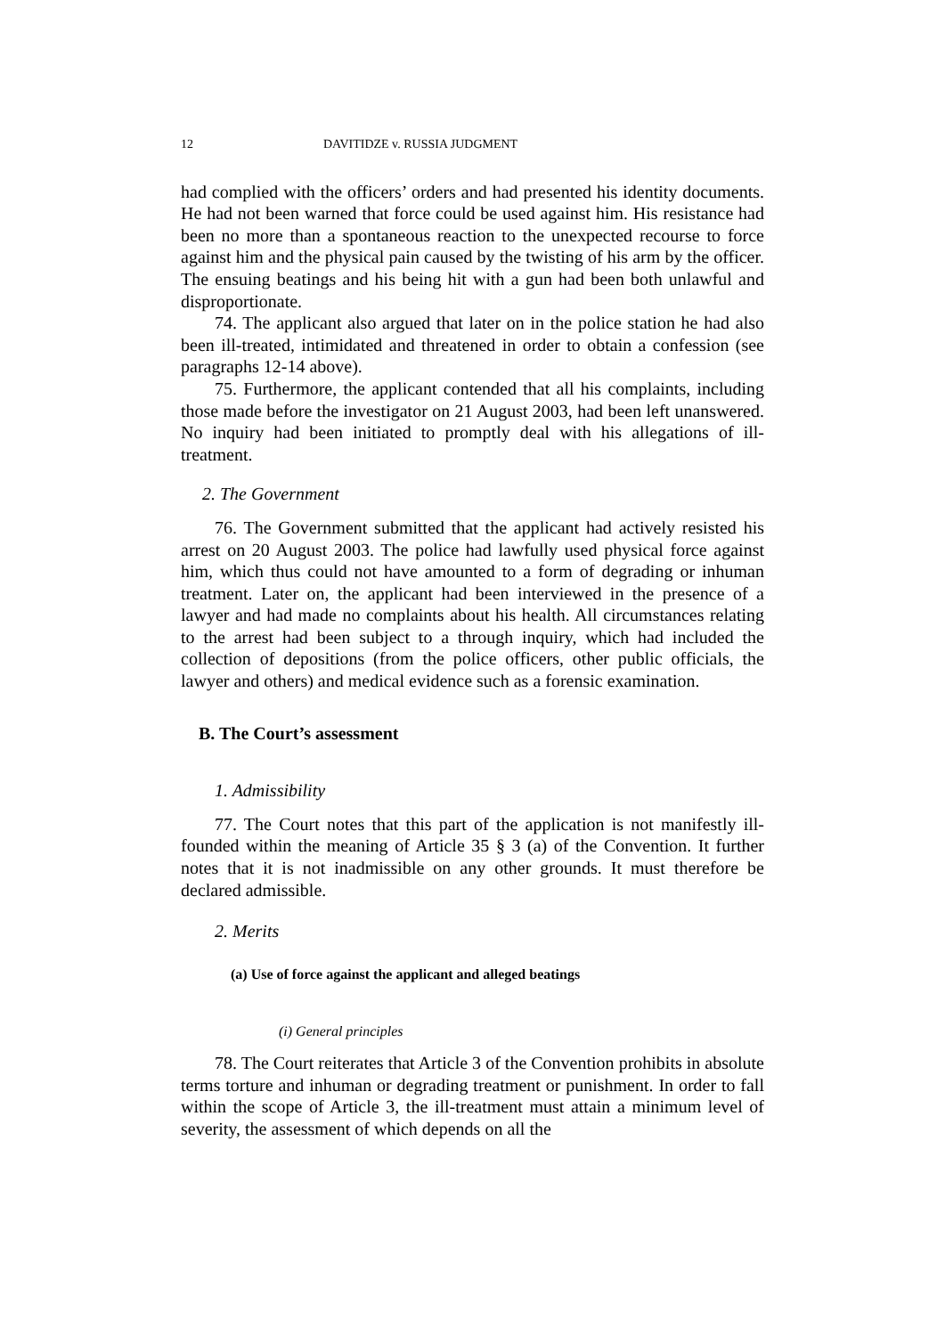12 DAVITIDZE v. RUSSIA JUDGMENT
had complied with the officers’ orders and had presented his identity documents. He had not been warned that force could be used against him. His resistance had been no more than a spontaneous reaction to the unexpected recourse to force against him and the physical pain caused by the twisting of his arm by the officer. The ensuing beatings and his being hit with a gun had been both unlawful and disproportionate.
74. The applicant also argued that later on in the police station he had also been ill-treated, intimidated and threatened in order to obtain a confession (see paragraphs 12-14 above).
75. Furthermore, the applicant contended that all his complaints, including those made before the investigator on 21 August 2003, had been left unanswered. No inquiry had been initiated to promptly deal with his allegations of ill-treatment.
2. The Government
76. The Government submitted that the applicant had actively resisted his arrest on 20 August 2003. The police had lawfully used physical force against him, which thus could not have amounted to a form of degrading or inhuman treatment. Later on, the applicant had been interviewed in the presence of a lawyer and had made no complaints about his health. All circumstances relating to the arrest had been subject to a through inquiry, which had included the collection of depositions (from the police officers, other public officials, the lawyer and others) and medical evidence such as a forensic examination.
B. The Court’s assessment
1. Admissibility
77. The Court notes that this part of the application is not manifestly ill-founded within the meaning of Article 35 § 3 (a) of the Convention. It further notes that it is not inadmissible on any other grounds. It must therefore be declared admissible.
2. Merits
(a) Use of force against the applicant and alleged beatings
(i) General principles
78. The Court reiterates that Article 3 of the Convention prohibits in absolute terms torture and inhuman or degrading treatment or punishment. In order to fall within the scope of Article 3, the ill-treatment must attain a minimum level of severity, the assessment of which depends on all the